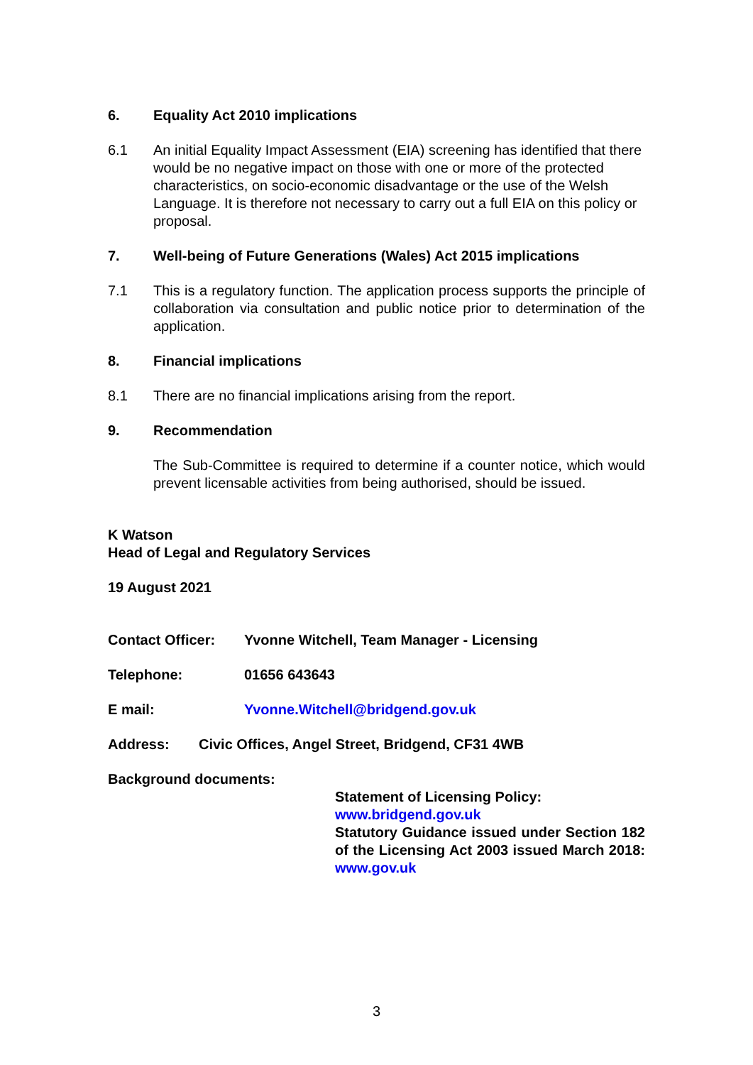6. Equality Act 2010 implications
6.1 An initial Equality Impact Assessment (EIA) screening has identified that there would be no negative impact on those with one or more of the protected characteristics, on socio-economic disadvantage or the use of the Welsh Language. It is therefore not necessary to carry out a full EIA on this policy or proposal.
7. Well-being of Future Generations (Wales) Act 2015 implications
7.1 This is a regulatory function. The application process supports the principle of collaboration via consultation and public notice prior to determination of the application.
8. Financial implications
8.1 There are no financial implications arising from the report.
9. Recommendation
The Sub-Committee is required to determine if a counter notice, which would prevent licensable activities from being authorised, should be issued.
K Watson
Head of Legal and Regulatory Services
19 August 2021
Contact Officer: Yvonne Witchell, Team Manager - Licensing
Telephone: 01656 643643
E mail: Yvonne.Witchell@bridgend.gov.uk
Address: Civic Offices, Angel Street, Bridgend, CF31 4WB
Background documents:
Statement of Licensing Policy:
www.bridgend.gov.uk
Statutory Guidance issued under Section 182 of the Licensing Act 2003 issued March 2018: www.gov.uk
3